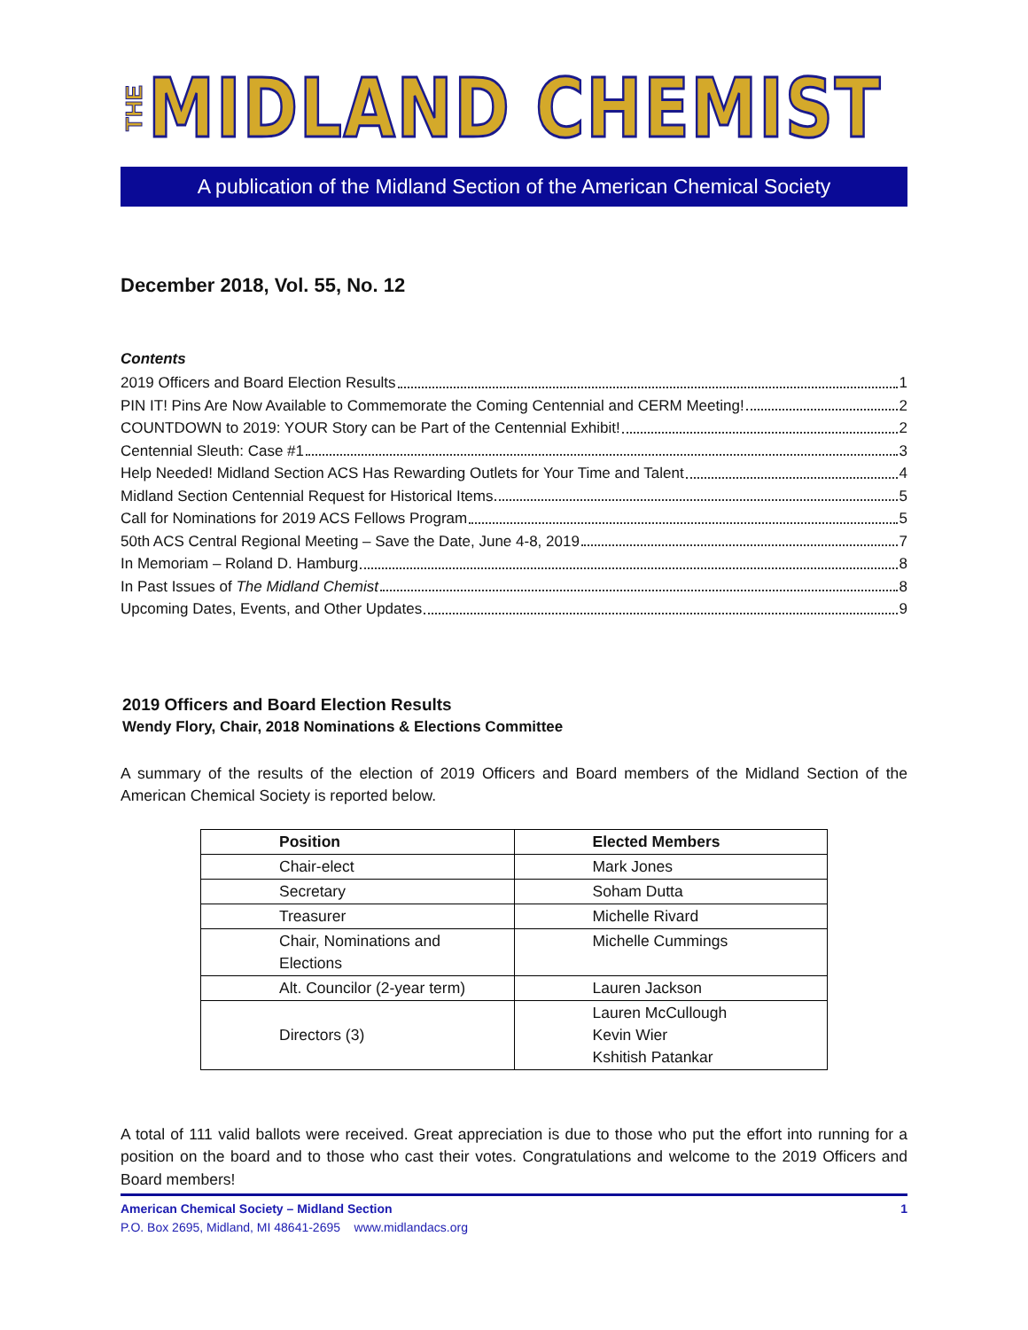THE MIDLAND CHEMIST
A publication of the Midland Section of the American Chemical Society
December 2018, Vol. 55, No. 12
Contents
2019 Officers and Board Election Results 1
PIN IT! Pins Are Now Available to Commemorate the Coming Centennial and CERM Meeting! 2
COUNTDOWN to 2019: YOUR Story can be Part of the Centennial Exhibit! 2
Centennial Sleuth: Case #1 3
Help Needed! Midland Section ACS Has Rewarding Outlets for Your Time and Talent 4
Midland Section Centennial Request for Historical Items 5
Call for Nominations for 2019 ACS Fellows Program 5
50th ACS Central Regional Meeting – Save the Date, June 4-8, 2019 7
In Memoriam – Roland D. Hamburg 8
In Past Issues of The Midland Chemist 8
Upcoming Dates, Events, and Other Updates 9
2019 Officers and Board Election Results
Wendy Flory, Chair, 2018 Nominations & Elections Committee
A summary of the results of the election of 2019 Officers and Board members of the Midland Section of the American Chemical Society is reported below.
| Position | Elected Members |
| --- | --- |
| Chair-elect | Mark Jones |
| Secretary | Soham Dutta |
| Treasurer | Michelle Rivard |
| Chair, Nominations and Elections | Michelle Cummings |
| Alt. Councilor (2-year term) | Lauren Jackson |
| Directors (3) | Lauren McCullough Kevin Wier Kshitish Patankar |
A total of 111 valid ballots were received. Great appreciation is due to those who put the effort into running for a position on the board and to those who cast their votes. Congratulations and welcome to the 2019 Officers and Board members!
American Chemical Society – Midland Section 1
P.O. Box 2695, Midland, MI 48641-2695 www.midlandacs.org